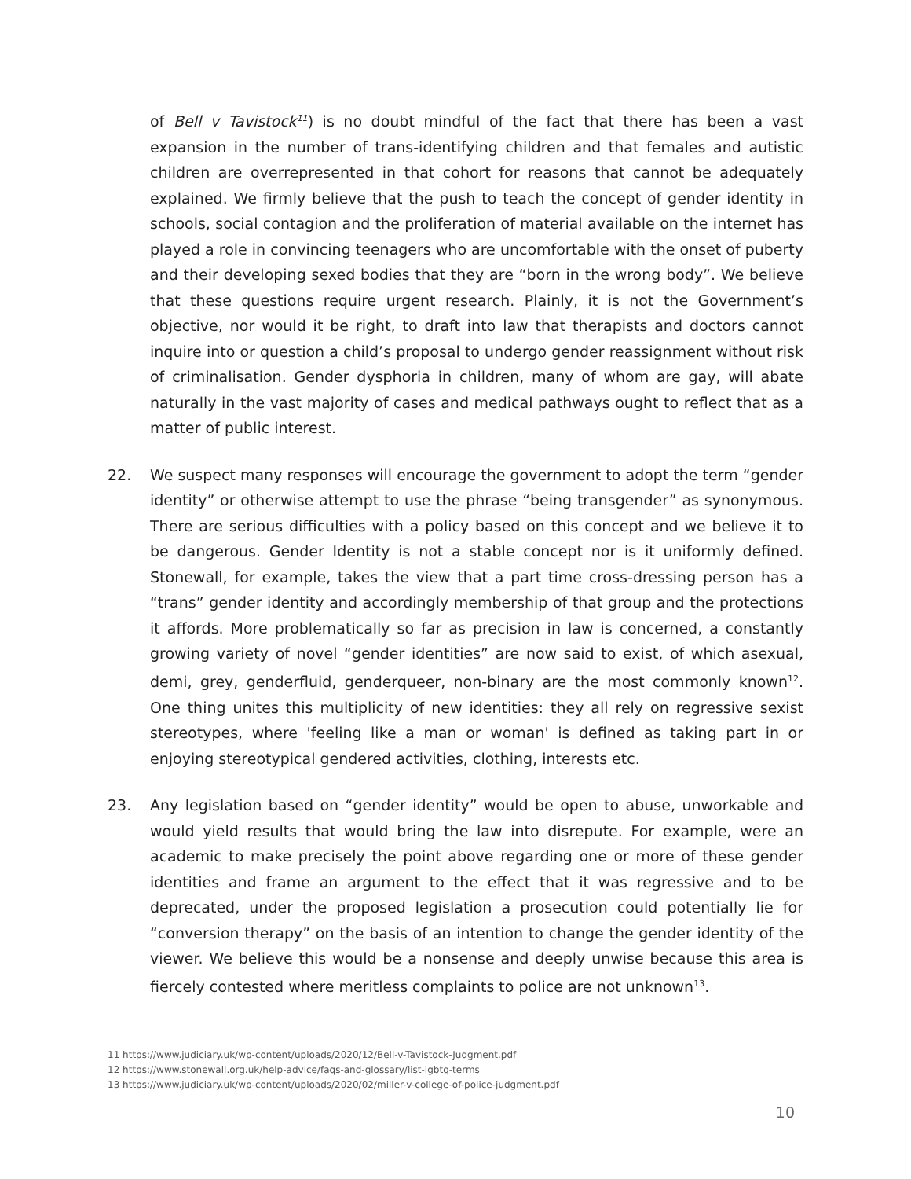of Bell v Tavistock<sup>11</sup>) is no doubt mindful of the fact that there has been a vast expansion in the number of trans-identifying children and that females and autistic children are overrepresented in that cohort for reasons that cannot be adequately explained. We firmly believe that the push to teach the concept of gender identity in schools, social contagion and the proliferation of material available on the internet has played a role in convincing teenagers who are uncomfortable with the onset of puberty and their developing sexed bodies that they are “born in the wrong body”. We believe that these questions require urgent research. Plainly, it is not the Government’s objective, nor would it be right, to draft into law that therapists and doctors cannot inquire into or question a child’s proposal to undergo gender reassignment without risk of criminalisation. Gender dysphoria in children, many of whom are gay, will abate naturally in the vast majority of cases and medical pathways ought to reflect that as a matter of public interest.
22. We suspect many responses will encourage the government to adopt the term “gender identity” or otherwise attempt to use the phrase “being transgender” as synonymous. There are serious difficulties with a policy based on this concept and we believe it to be dangerous. Gender Identity is not a stable concept nor is it uniformly defined. Stonewall, for example, takes the view that a part time cross-dressing person has a “trans” gender identity and accordingly membership of that group and the protections it affords. More problematically so far as precision in law is concerned, a constantly growing variety of novel “gender identities” are now said to exist, of which asexual, demi, grey, genderfluid, genderqueer, non-binary are the most commonly known<sup>12</sup>. One thing unites this multiplicity of new identities: they all rely on regressive sexist stereotypes, where 'feeling like a man or woman' is defined as taking part in or enjoying stereotypical gendered activities, clothing, interests etc.
23. Any legislation based on “gender identity” would be open to abuse, unworkable and would yield results that would bring the law into disrepute. For example, were an academic to make precisely the point above regarding one or more of these gender identities and frame an argument to the effect that it was regressive and to be deprecated, under the proposed legislation a prosecution could potentially lie for “conversion therapy” on the basis of an intention to change the gender identity of the viewer. We believe this would be a nonsense and deeply unwise because this area is fiercely contested where meritless complaints to police are not unknown<sup>13</sup>.
11 https://www.judiciary.uk/wp-content/uploads/2020/12/Bell-v-Tavistock-Judgment.pdf
12 https://www.stonewall.org.uk/help-advice/faqs-and-glossary/list-lgbtq-terms
13 https://www.judiciary.uk/wp-content/uploads/2020/02/miller-v-college-of-police-judgment.pdf
10